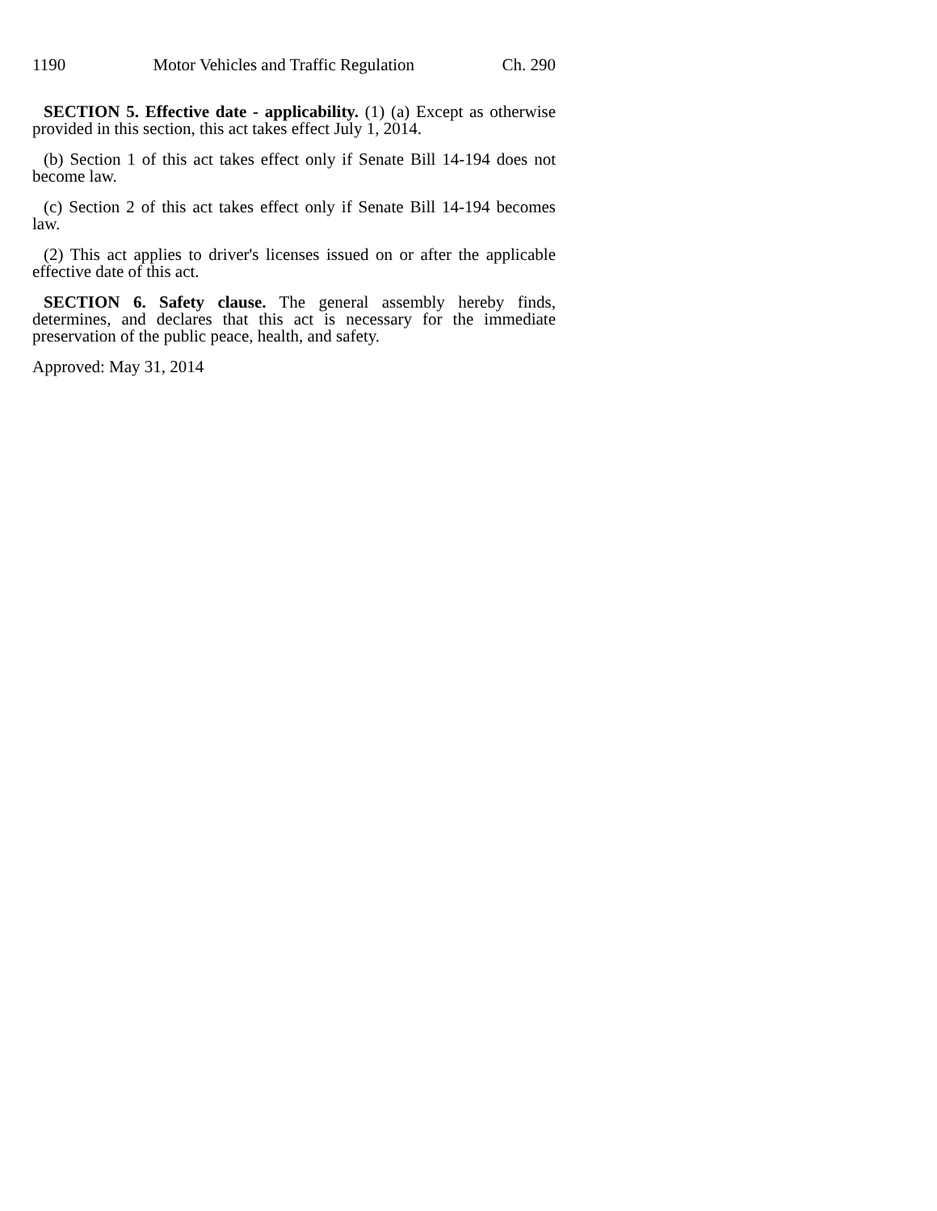1190 Motor Vehicles and Traffic Regulation Ch. 290
SECTION 5. Effective date - applicability. (1) (a) Except as otherwise provided in this section, this act takes effect July 1, 2014.
(b) Section 1 of this act takes effect only if Senate Bill 14-194 does not become law.
(c) Section 2 of this act takes effect only if Senate Bill 14-194 becomes law.
(2) This act applies to driver's licenses issued on or after the applicable effective date of this act.
SECTION 6. Safety clause. The general assembly hereby finds, determines, and declares that this act is necessary for the immediate preservation of the public peace, health, and safety.
Approved: May 31, 2014